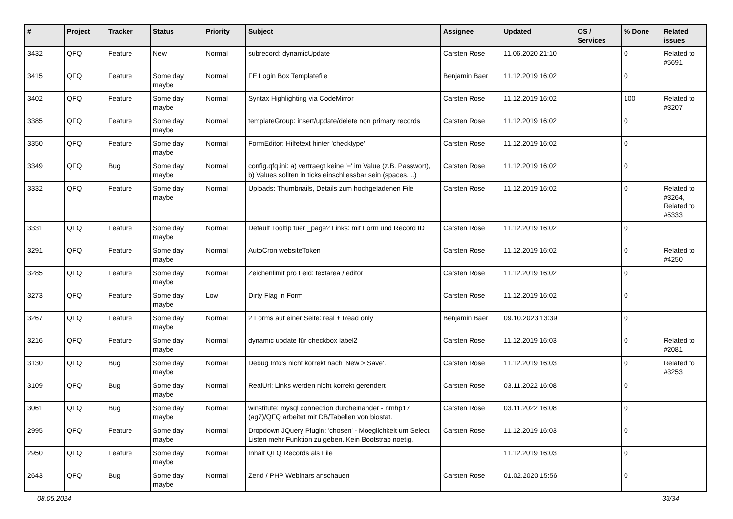| # | Project | Tracker | Status | Priority | Subject | Assignee | Updated | OS / Services | % Done | Related issues |
| --- | --- | --- | --- | --- | --- | --- | --- | --- | --- | --- |
| 3432 | QFQ | Feature | New | Normal | subrecord: dynamicUpdate | Carsten Rose | 11.06.2020 21:10 | | 0 | Related to #5691 |
| 3415 | QFQ | Feature | Some day maybe | Normal | FE Login Box Templatefile | Benjamin Baer | 11.12.2019 16:02 | | 0 | |
| 3402 | QFQ | Feature | Some day maybe | Normal | Syntax Highlighting via CodeMirror | Carsten Rose | 11.12.2019 16:02 | | 100 | Related to #3207 |
| 3385 | QFQ | Feature | Some day maybe | Normal | templateGroup: insert/update/delete non primary records | Carsten Rose | 11.12.2019 16:02 | | 0 | |
| 3350 | QFQ | Feature | Some day maybe | Normal | FormEditor: Hilfetext hinter 'checktype' | Carsten Rose | 11.12.2019 16:02 | | 0 | |
| 3349 | QFQ | Bug | Some day maybe | Normal | config.qfq.ini: a) vertraegt keine '=' im Value (z.B. Passwort), b) Values sollten in ticks einschliessbar sein (spaces, ..) | Carsten Rose | 11.12.2019 16:02 | | 0 | |
| 3332 | QFQ | Feature | Some day maybe | Normal | Uploads: Thumbnails, Details zum hochgeladenen File | Carsten Rose | 11.12.2019 16:02 | | 0 | Related to #3264, Related to #5333 |
| 3331 | QFQ | Feature | Some day maybe | Normal | Default Tooltip fuer _page? Links: mit Form und Record ID | Carsten Rose | 11.12.2019 16:02 | | 0 | |
| 3291 | QFQ | Feature | Some day maybe | Normal | AutoCron websiteToken | Carsten Rose | 11.12.2019 16:02 | | 0 | Related to #4250 |
| 3285 | QFQ | Feature | Some day maybe | Normal | Zeichenlimit pro Feld: textarea / editor | Carsten Rose | 11.12.2019 16:02 | | 0 | |
| 3273 | QFQ | Feature | Some day maybe | Low | Dirty Flag in Form | Carsten Rose | 11.12.2019 16:02 | | 0 | |
| 3267 | QFQ | Feature | Some day maybe | Normal | 2 Forms auf einer Seite: real + Read only | Benjamin Baer | 09.10.2023 13:39 | | 0 | |
| 3216 | QFQ | Feature | Some day maybe | Normal | dynamic update für checkbox label2 | Carsten Rose | 11.12.2019 16:03 | | 0 | Related to #2081 |
| 3130 | QFQ | Bug | Some day maybe | Normal | Debug Info's nicht korrekt nach 'New > Save'. | Carsten Rose | 11.12.2019 16:03 | | 0 | Related to #3253 |
| 3109 | QFQ | Bug | Some day maybe | Normal | RealUrl: Links werden nicht korrekt gerendert | Carsten Rose | 03.11.2022 16:08 | | 0 | |
| 3061 | QFQ | Bug | Some day maybe | Normal | winstitute: mysql connection durcheinander - nmhp17 (ag7)/QFQ arbeitet mit DB/Tabellen von biostat. | Carsten Rose | 03.11.2022 16:08 | | 0 | |
| 2995 | QFQ | Feature | Some day maybe | Normal | Dropdown JQuery Plugin: 'chosen' - Moeglichkeit um Select Listen mehr Funktion zu geben. Kein Bootstrap noetig. | Carsten Rose | 11.12.2019 16:03 | | 0 | |
| 2950 | QFQ | Feature | Some day maybe | Normal | Inhalt QFQ Records als File | | 11.12.2019 16:03 | | 0 | |
| 2643 | QFQ | Bug | Some day maybe | Normal | Zend / PHP Webinars anschauen | Carsten Rose | 01.02.2020 15:56 | | 0 | |
08.05.2024 33/34